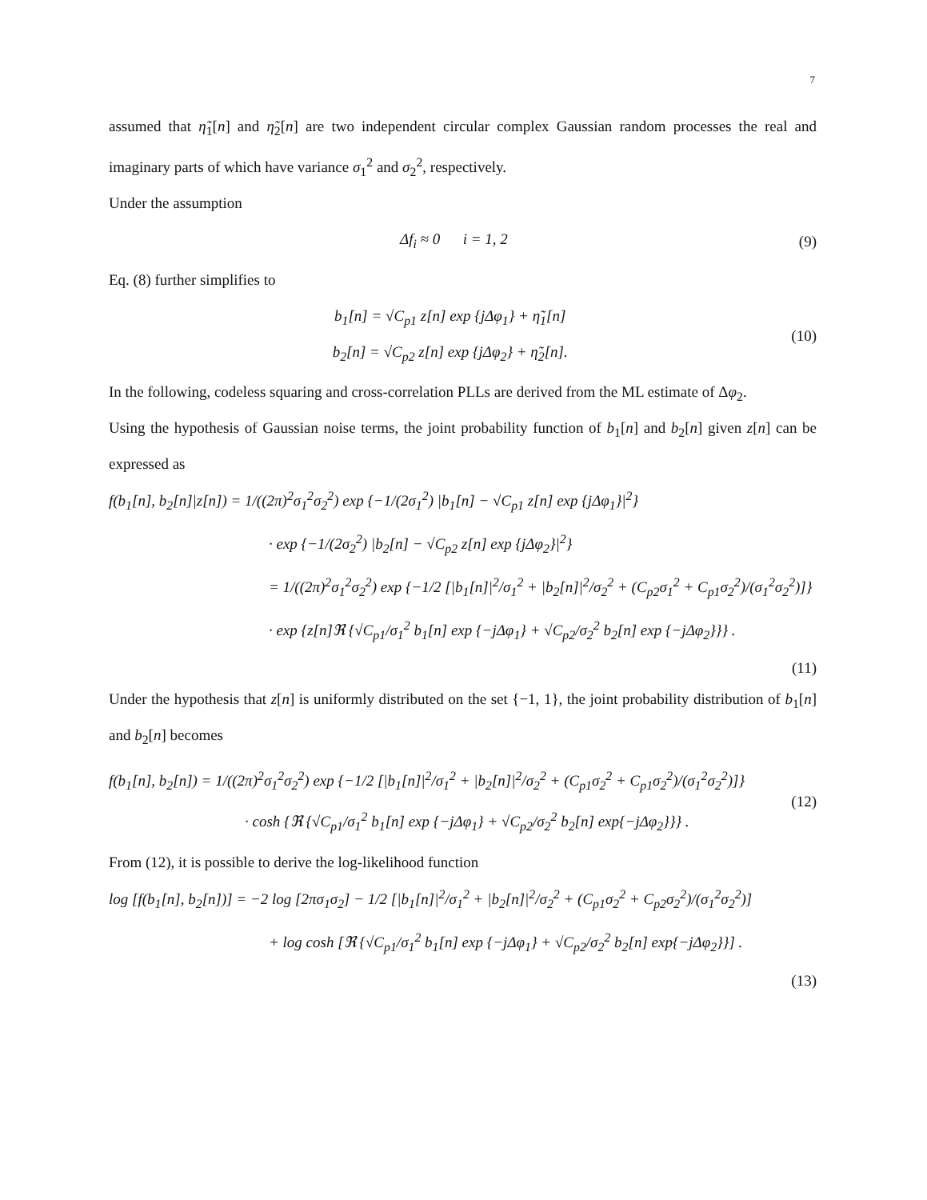7
assumed that η̃<sub>1</sub>[n] and η̃<sub>2</sub>[n] are two independent circular complex Gaussian random processes the real and imaginary parts of which have variance σ<sub>1</sub><sup>2</sup> and σ<sub>2</sub><sup>2</sup>, respectively.
Under the assumption
Δf<sub>i</sub> ≈ 0 i = 1, 2 (9)
Eq. (8) further simplifies to
b<sub>1</sub>[n] = √C<sub>p1</sub> z[n] exp {jΔφ<sub>1</sub>} + η̃<sub>1</sub>[n]
b<sub>2</sub>[n] = √C<sub>p2</sub> z[n] exp {jΔφ<sub>2</sub>} + η̃<sub>2</sub>[n]. (10)
In the following, codeless squaring and cross-correlation PLLs are derived from the ML estimate of Δφ<sub>2</sub>.
Using the hypothesis of Gaussian noise terms, the joint probability function of b<sub>1</sub>[n] and b<sub>2</sub>[n] given z[n] can be expressed as
f(b<sub>1</sub>[n], b<sub>2</sub>[n]|z[n]) = 1/((2π)<sup>2</sup>σ<sub>1</sub><sup>2</sup>σ<sub>2</sub><sup>2</sup>) exp {−1/(2σ<sub>1</sub><sup>2</sup>) |b<sub>1</sub>[n] − √C<sub>p1</sub> z[n] exp {jΔφ<sub>1</sub>}|<sup>2</sup>}
· exp {−1/(2σ<sub>2</sub><sup>2</sup>) |b<sub>2</sub>[n] − √C<sub>p2</sub> z[n] exp {jΔφ<sub>2</sub>}|<sup>2</sup>}
= 1/((2π)<sup>2</sup>σ<sub>1</sub><sup>2</sup>σ<sub>2</sub><sup>2</sup>) exp {−1/2 [|b<sub>1</sub>[n]|<sup>2</sup>/σ<sub>1</sub><sup>2</sup> + |b<sub>2</sub>[n]|<sup>2</sup>/σ<sub>2</sub><sup>2</sup> + (C<sub>p2</sub>σ<sub>1</sub><sup>2</sup> + C<sub>p1</sub>σ<sub>2</sub><sup>2</sup>)/(σ<sub>1</sub><sup>2</sup>σ<sub>2</sub><sup>2</sup>)]}
· exp {z[n]ℜ {√C<sub>p1</sub>/σ<sub>1</sub><sup>2</sup> b<sub>1</sub>[n] exp {−jΔφ<sub>1</sub>} + √C<sub>p2</sub>/σ<sub>2</sub><sup>2</sup> b<sub>2</sub>[n] exp {−jΔφ<sub>2</sub>}}} .
(11)
Under the hypothesis that z[n] is uniformly distributed on the set {−1, 1}, the joint probability distribution of b<sub>1</sub>[n] and b<sub>2</sub>[n] becomes
f(b<sub>1</sub>[n], b<sub>2</sub>[n]) = 1/((2π)<sup>2</sup>σ<sub>1</sub><sup>2</sup>σ<sub>2</sub><sup>2</sup>) exp {−1/2 [|b<sub>1</sub>[n]|<sup>2</sup>/σ<sub>1</sub><sup>2</sup> + |b<sub>2</sub>[n]|<sup>2</sup>/σ<sub>2</sub><sup>2</sup> + (C<sub>p1</sub>σ<sub>2</sub><sup>2</sup> + C<sub>p1</sub>σ<sub>2</sub><sup>2</sup>)/(σ<sub>1</sub><sup>2</sup>σ<sub>2</sub><sup>2</sup>)]}
· cosh {ℜ {√C<sub>p1</sub>/σ<sub>1</sub><sup>2</sup> b<sub>1</sub>[n] exp {−jΔφ<sub>1</sub>} + √C<sub>p2</sub>/σ<sub>2</sub><sup>2</sup> b<sub>2</sub>[n] exp{−jΔφ<sub>2</sub>}}} . (12)
From (12), it is possible to derive the log-likelihood function
log [f(b<sub>1</sub>[n], b<sub>2</sub>[n])] = −2 log [2πσ<sub>1</sub>σ<sub>2</sub>] − 1/2 [|b<sub>1</sub>[n]|<sup>2</sup>/σ<sub>1</sub><sup>2</sup> + |b<sub>2</sub>[n]|<sup>2</sup>/σ<sub>2</sub><sup>2</sup> + (C<sub>p1</sub>σ<sub>2</sub><sup>2</sup> + C<sub>p2</sub>σ<sub>2</sub><sup>2</sup>)/(σ<sub>1</sub><sup>2</sup>σ<sub>2</sub><sup>2</sup>)]
+ log cosh [ℜ {√C<sub>p1</sub>/σ<sub>1</sub><sup>2</sup> b<sub>1</sub>[n] exp {−jΔφ<sub>1</sub>} + √C<sub>p2</sub>/σ<sub>2</sub><sup>2</sup> b<sub>2</sub>[n] exp{−jΔφ<sub>2</sub>}}] .
(13)